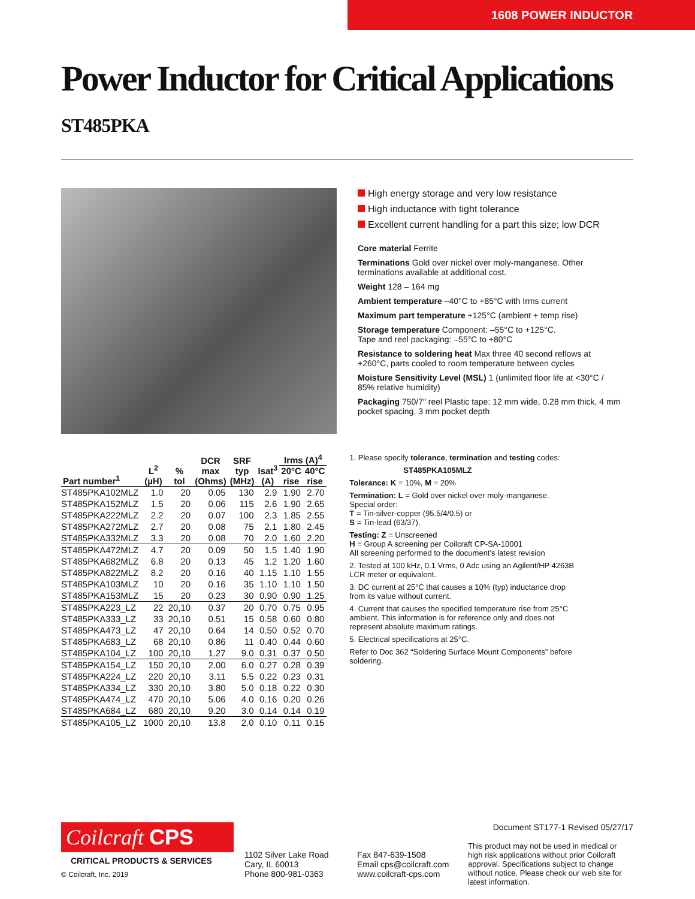1608 POWER INDUCTOR
Power Inductor for Critical Applications ST485PKA
High energy storage and very low resistance
High inductance with tight tolerance
Excellent current handling for a part this size; low DCR
Core material Ferrite
Terminations Gold over nickel over moly-manganese. Other terminations available at additional cost.
Weight 128 – 164 mg
Ambient temperature –40°C to +85°C with Irms current
Maximum part temperature +125°C (ambient + temp rise)
Storage temperature Component: –55°C to +125°C.
Tape and reel packaging: –55°C to +80°C
Resistance to soldering heat Max three 40 second reflows at +260°C, parts cooled to room temperature between cycles
Moisture Sensitivity Level (MSL) 1 (unlimited floor life at <30°C / 85% relative humidity)
Packaging 750/7″ reel Plastic tape: 12 mm wide, 0.28 mm thick, 4 mm pocket spacing, 3 mm pocket depth
| Part number<sup>1</sup> | L<sup>2</sup> (µH) | % tol | DCR max (Ohms) | SRF typ (MHz) | Isat<sup>3</sup> (A) | Irms (A)<sup>4</sup> | |
| --- | --- | --- | --- | --- | --- | --- | --- |
| | | | | | | 20°C rise | 40°C rise |
| ST485PKA102MLZ | 1.0 | 20 | 0.05 | 130 | 2.9 | 1.90 | 2.70 |
| ST485PKA152MLZ | 1.5 | 20 | 0.06 | 115 | 2.6 | 1.90 | 2.65 |
| ST485PKA222MLZ | 2.2 | 20 | 0.07 | 100 | 2.3 | 1.85 | 2.55 |
| ST485PKA272MLZ | 2.7 | 20 | 0.08 | 75 | 2.1 | 1.80 | 2.45 |
| ST485PKA332MLZ | 3.3 | 20 | 0.08 | 70 | 2.0 | 1.60 | 2.20 |
| ST485PKA472MLZ | 4.7 | 20 | 0.09 | 50 | 1.5 | 1.40 | 1.90 |
| ST485PKA682MLZ | 6.8 | 20 | 0.13 | 45 | 1.2 | 1.20 | 1.60 |
| ST485PKA822MLZ | 8.2 | 20 | 0.16 | 40 | 1.15 | 1.10 | 1.55 |
| ST485PKA103MLZ | 10 | 20 | 0.16 | 35 | 1.10 | 1.10 | 1.50 |
| ST485PKA153MLZ | 15 | 20 | 0.23 | 30 | 0.90 | 0.90 | 1.25 |
| ST485PKA223_LZ | 22 | 20,10 | 0.37 | 20 | 0.70 | 0.75 | 0.95 |
| ST485PKA333_LZ | 33 | 20,10 | 0.51 | 15 | 0.58 | 0.60 | 0.80 |
| ST485PKA473_LZ | 47 | 20,10 | 0.64 | 14 | 0.50 | 0.52 | 0.70 |
| ST485PKA683_LZ | 68 | 20,10 | 0.86 | 11 | 0.40 | 0.44 | 0.60 |
| ST485PKA104_LZ | 100 | 20,10 | 1.27 | 9.0 | 0.31 | 0.37 | 0.50 |
| ST485PKA154_LZ | 150 | 20,10 | 2.00 | 6.0 | 0.27 | 0.28 | 0.39 |
| ST485PKA224_LZ | 220 | 20,10 | 3.11 | 5.5 | 0.22 | 0.23 | 0.31 |
| ST485PKA334_LZ | 330 | 20,10 | 3.80 | 5.0 | 0.18 | 0.22 | 0.30 |
| ST485PKA474_LZ | 470 | 20,10 | 5.06 | 4.0 | 0.16 | 0.20 | 0.26 |
| ST485PKA684_LZ | 680 | 20,10 | 9.20 | 3.0 | 0.14 | 0.14 | 0.19 |
| ST485PKA105_LZ | 1000 | 20,10 | 13.8 | 2.0 | 0.10 | 0.11 | 0.15 |
1. Please specify tolerance, termination and testing codes:
ST485PKA105MLZ
Tolerance: K = 10%, M = 20%
Termination: L = Gold over nickel over moly-manganese.
Special order:
T = Tin-silver-copper (95.5/4/0.5) or
S = Tin-lead (63/37).
Testing: Z = Unscreened
H = Group A screening per Coilcraft CP-SA-10001
All screening performed to the document’s latest revision
2. Tested at 100 kHz, 0.1 Vrms, 0 Adc using an Agilent/HP 4263B LCR meter or equivalent.
3. DC current at 25°C that causes a 10% (typ) inductance drop from its value without current.
4. Current that causes the specified temperature rise from 25°C ambient. This information is for reference only and does not represent absolute maximum ratings.
5. Electrical specifications at 25°C.
Refer to Doc 362 “Soldering Surface Mount Components” before soldering.
Coilcraft CPS
CRITICAL PRODUCTS & SERVICES
© Coilcraft, Inc. 2019
1102 Silver Lake Road
Cary, IL 60013
Phone 800-981-0363
Fax 847-639-1508
Email cps@coilcraft.com
www.coilcraft-cps.com
Document ST177-1 Revised 05/27/17
This product may not be used in medical or high risk applications without prior Coilcraft approval. Specifications subject to change without notice. Please check our web site for latest information.